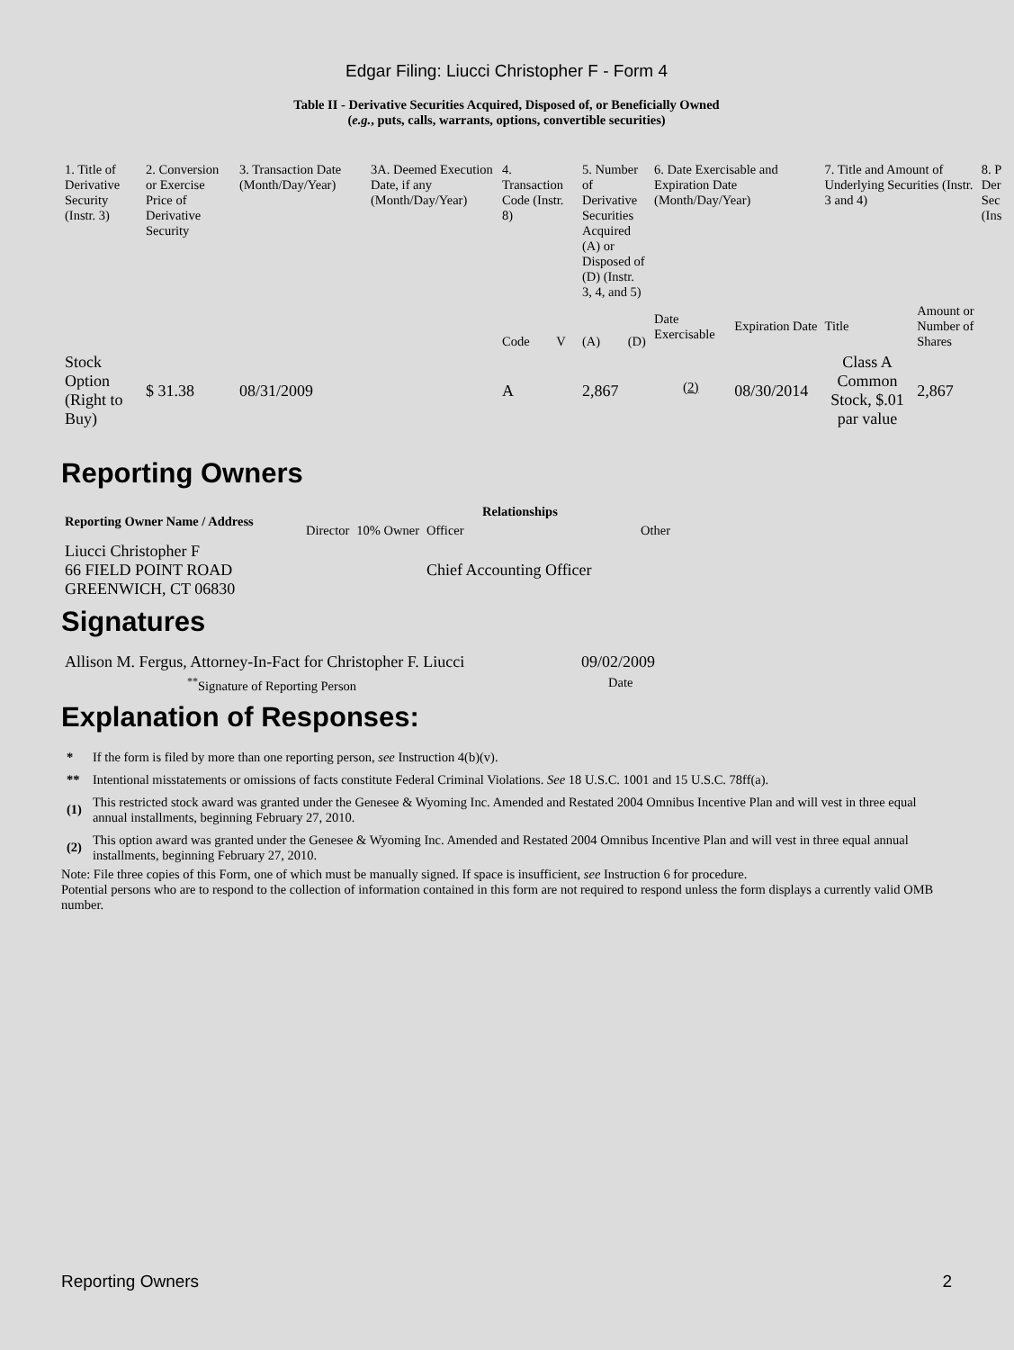Edgar Filing: Liucci Christopher F - Form 4
Table II - Derivative Securities Acquired, Disposed of, or Beneficially Owned
(e.g., puts, calls, warrants, options, convertible securities)
| 1. Title of Derivative Security (Instr. 3) | 2. Conversion or Exercise Price of Derivative Security | 3. Transaction Date (Month/Day/Year) | 3A. Deemed Execution Date, if any (Month/Day/Year) | 4. Transaction Code (Instr. 8) | | 5. Number of Derivative Securities Acquired (A) or Disposed of (D) (Instr. 3, 4, and 5) | | 6. Date Exercisable and Expiration Date (Month/Day/Year) | | 7. Title and Amount of Underlying Securities (Instr. 3 and 4) | | 8. P Der Sec (Ins |
| --- | --- | --- | --- | --- | --- | --- | --- | --- | --- | --- | --- | --- |
| | | | | Code | V | (A) | (D) | Date Exercisable | Expiration Date | Title | Amount or Number of Shares | |
| Stock Option (Right to Buy) | $ 31.38 | 08/31/2009 | | A | | 2,867 | | <sup>(2)</sup> | 08/30/2014 | Class A Common Stock, $.01 par value | 2,867 | |
Reporting Owners
| Reporting Owner Name / Address | Relationships | | | |
| --- | --- | --- | --- | --- |
| | Director | 10% Owner | Officer | Other |
| Liucci Christopher F 66 FIELD POINT ROAD GREENWICH, CT 06830 | | | Chief Accounting Officer | |
Signatures
| Allison M. Fergus, Attorney-In-Fact for Christopher F. Liucci | 09/02/2009 |
| <sup>**</sup> Signature of Reporting Person | Date |
Explanation of Responses:
| * | If the form is filed by more than one reporting person, see Instruction 4(b)(v). |
| ** | Intentional misstatements or omissions of facts constitute Federal Criminal Violations. See 18 U.S.C. 1001 and 15 U.S.C. 78ff(a). |
| (1) | This restricted stock award was granted under the Genesee & Wyoming Inc. Amended and Restated 2004 Omnibus Incentive Plan and will vest in three equal annual installments, beginning February 27, 2010. |
| (2) | This option award was granted under the Genesee & Wyoming Inc. Amended and Restated 2004 Omnibus Incentive Plan and will vest in three equal annual installments, beginning February 27, 2010. |
Note: File three copies of this Form, one of which must be manually signed. If space is insufficient, see Instruction 6 for procedure.
Potential persons who are to respond to the collection of information contained in this form are not required to respond unless the form displays a currently valid OMB number.
Reporting Owners 2